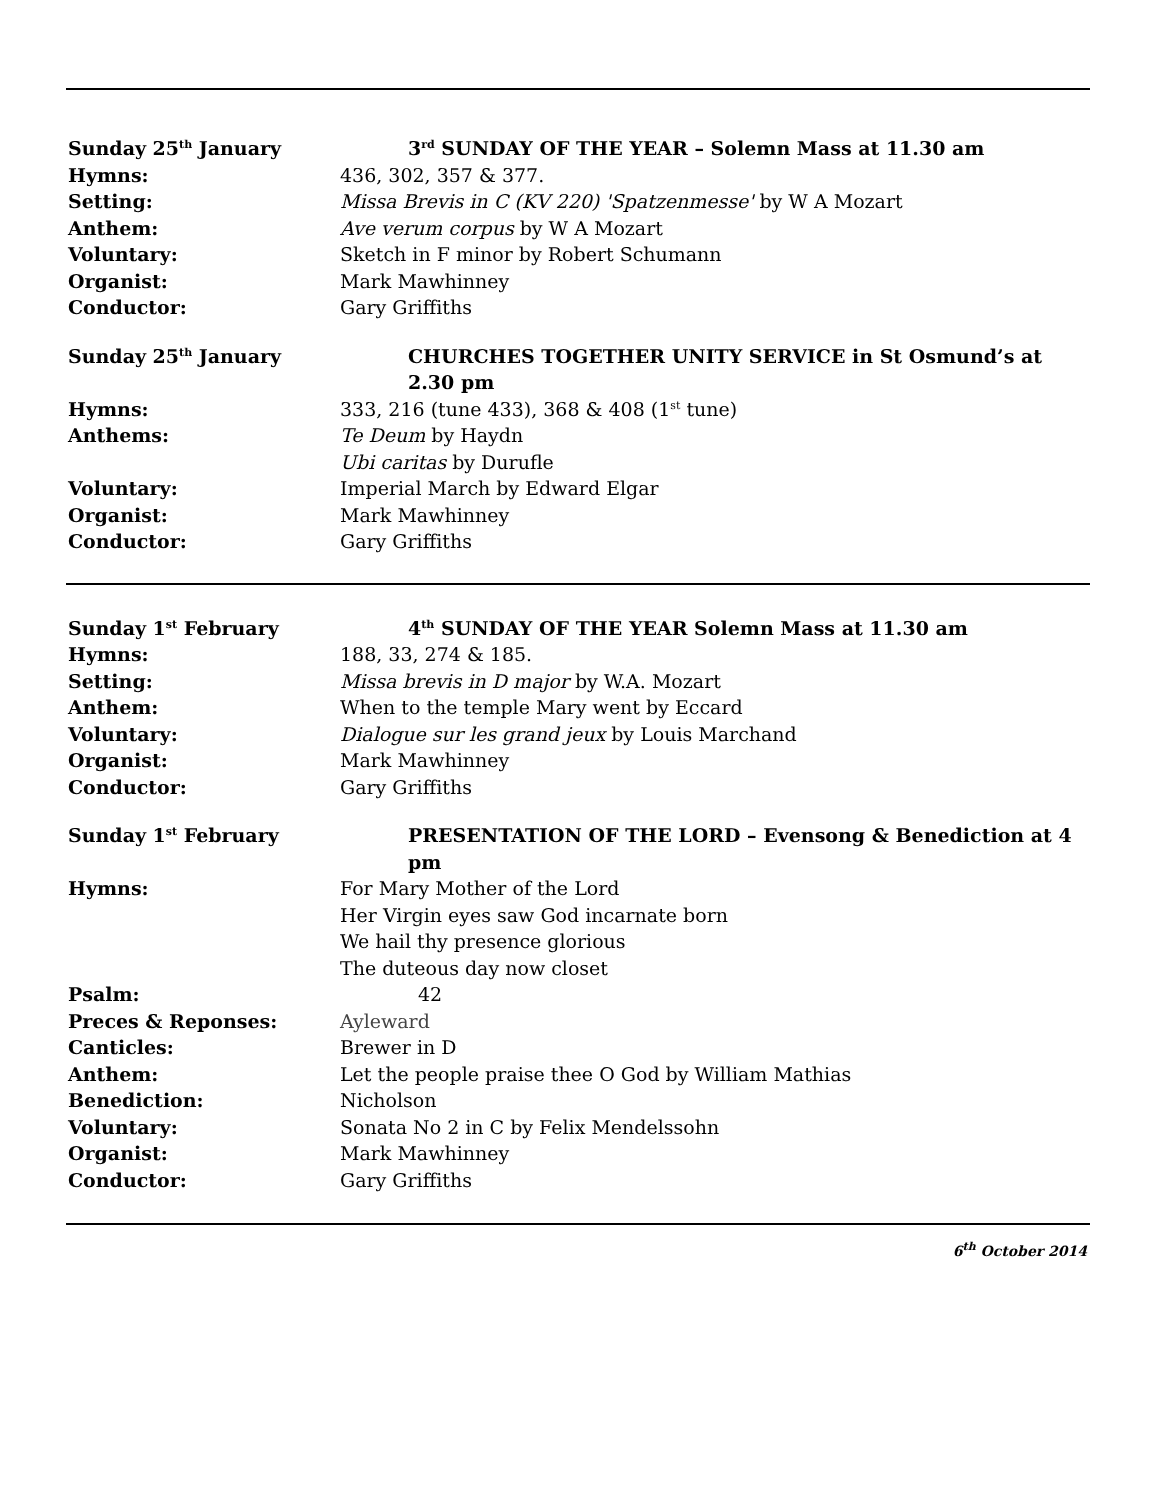Sunday 25<sup>th</sup> January 3<sup>rd</sup> SUNDAY OF THE YEAR – Solemn Mass at 11.30 am
Hymns: 436, 302, 357 & 377.
Setting: Missa Brevis in C (KV 220) 'Spatzenmesse' by W A Mozart
Anthem: Ave verum corpus by W A Mozart
Voluntary: Sketch in F minor by Robert Schumann
Organist: Mark Mawhinney
Conductor: Gary Griffiths
Sunday 25<sup>th</sup> January CHURCHES TOGETHER UNITY SERVICE in St Osmund’s at 2.30 pm
Hymns: 333, 216 (tune 433), 368 & 408 (1<sup>st</sup> tune)
Anthems: Te Deum by Haydn
Ubi caritas by Durufle
Voluntary: Imperial March by Edward Elgar
Organist: Mark Mawhinney
Conductor: Gary Griffiths
Sunday 1<sup>st</sup> February 4<sup>th</sup> SUNDAY OF THE YEAR Solemn Mass at 11.30 am
Hymns: 188, 33, 274 & 185.
Setting: Missa brevis in D major by W.A. Mozart
Anthem: When to the temple Mary went by Eccard
Voluntary: Dialogue sur les grand jeux by Louis Marchand
Organist: Mark Mawhinney
Conductor: Gary Griffiths
Sunday 1<sup>st</sup> February PRESENTATION OF THE LORD – Evensong & Benediction at 4 pm
Hymns: For Mary Mother of the Lord
Her Virgin eyes saw God incarnate born
We hail thy presence glorious
The duteous day now closet
Psalm: 42
Preces & Reponses: Ayleward
Canticles: Brewer in D
Anthem: Let the people praise thee O God by William Mathias
Benediction: Nicholson
Voluntary: Sonata No 2 in C by Felix Mendelssohn
Organist: Mark Mawhinney
Conductor: Gary Griffiths
6<sup>th</sup> October 2014